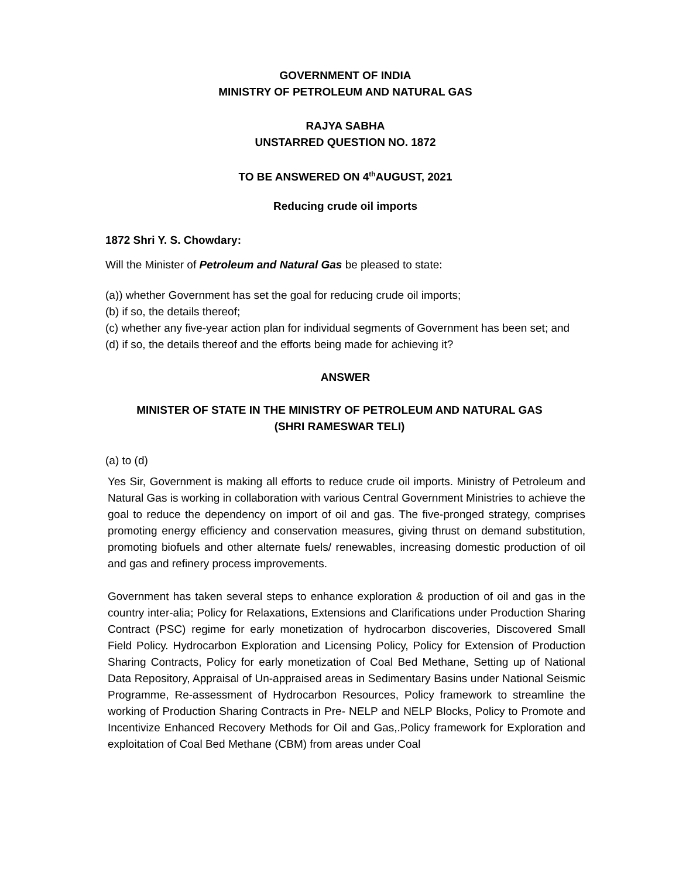GOVERNMENT OF INDIA
MINISTRY OF PETROLEUM AND NATURAL GAS
RAJYA SABHA
UNSTARRED QUESTION NO. 1872
TO BE ANSWERED ON 4<sup>th</sup>AUGUST, 2021
Reducing crude oil imports
1872 Shri Y. S. Chowdary:
Will the Minister of Petroleum and Natural Gas be pleased to state:
(a)) whether Government has set the goal for reducing crude oil imports;
(b) if so, the details thereof;
(c) whether any five-year action plan for individual segments of Government has been set; and
(d) if so, the details thereof and the efforts being made for achieving it?
ANSWER
MINISTER OF STATE IN THE MINISTRY OF PETROLEUM AND NATURAL GAS
(SHRI RAMESWAR TELI)
(a) to (d)
Yes Sir, Government is making all efforts to reduce crude oil imports. Ministry of Petroleum and Natural Gas is working in collaboration with various Central Government Ministries to achieve the goal to reduce the dependency on import of oil and gas. The five-pronged strategy, comprises promoting energy efficiency and conservation measures, giving thrust on demand substitution, promoting biofuels and other alternate fuels/ renewables, increasing domestic production of oil and gas and refinery process improvements.
Government has taken several steps to enhance exploration & production of oil and gas in the country inter-alia; Policy for Relaxations, Extensions and Clarifications under Production Sharing Contract (PSC) regime for early monetization of hydrocarbon discoveries, Discovered Small Field Policy. Hydrocarbon Exploration and Licensing Policy, Policy for Extension of Production Sharing Contracts, Policy for early monetization of Coal Bed Methane, Setting up of National Data Repository, Appraisal of Un-appraised areas in Sedimentary Basins under National Seismic Programme, Re-assessment of Hydrocarbon Resources, Policy framework to streamline the working of Production Sharing Contracts in Pre- NELP and NELP Blocks, Policy to Promote and Incentivize Enhanced Recovery Methods for Oil and Gas,.Policy framework for Exploration and exploitation of Coal Bed Methane (CBM) from areas under Coal